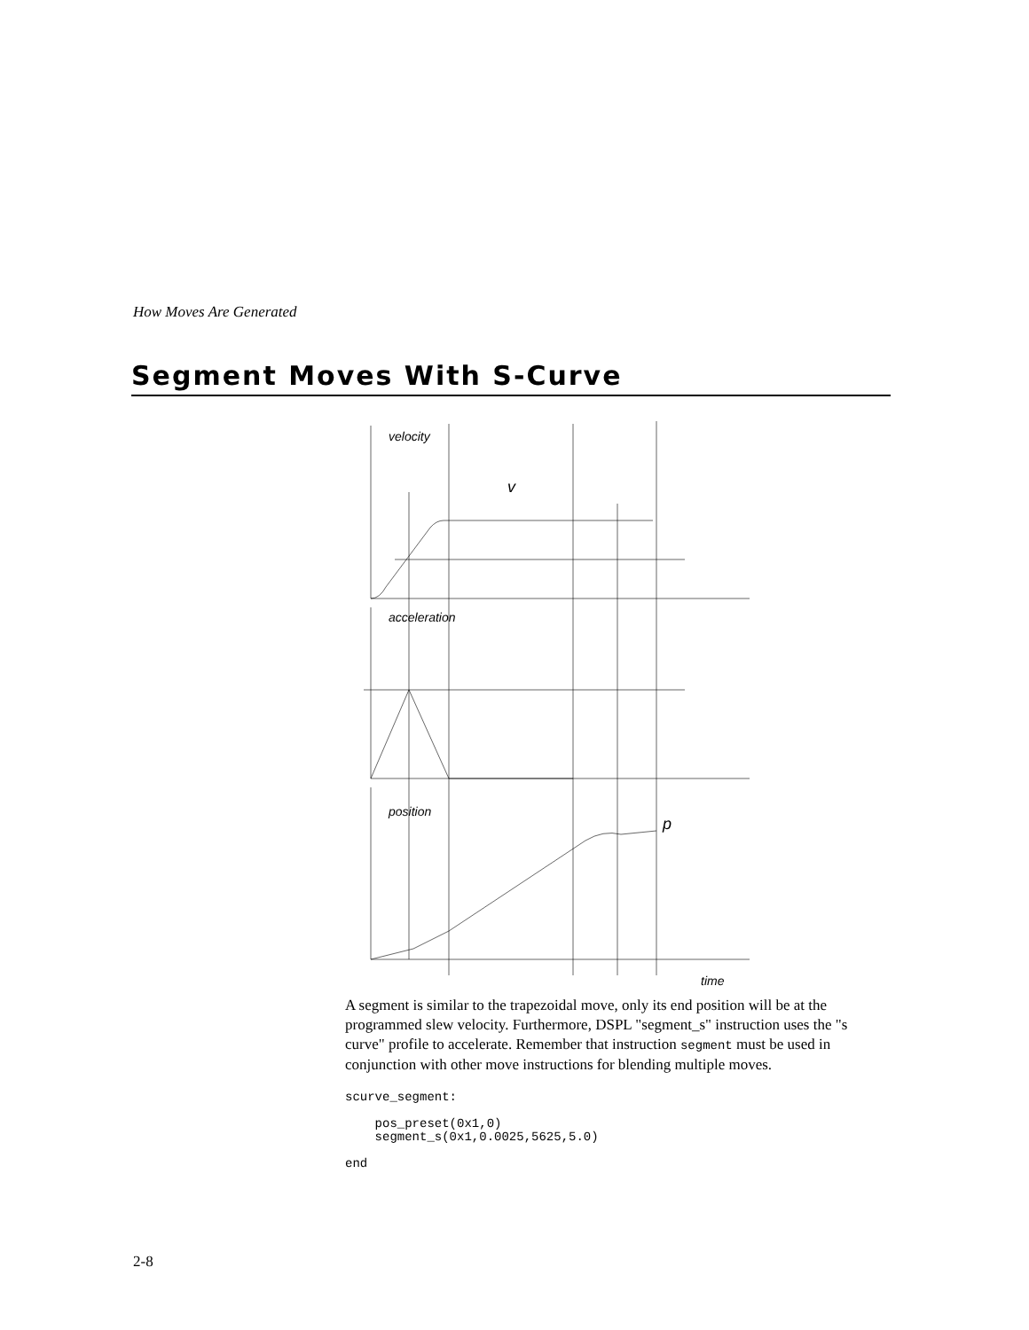How Moves Are Generated
Segment Moves With S-Curve
velocity
v
acceleration
position
p
time
A segment is similar to the trapezoidal move, only its end position will be at the programmed slew velocity. Furthermore, DSPL "segment_s" instruction uses the "s curve" profile to accelerate. Remember that instruction segment must be used in conjunction with other move instructions for blending multiple moves.
scurve_segment:

    pos_preset(0x1,0)
    segment_s(0x1,0.0025,5625,5.0)

end
2-8